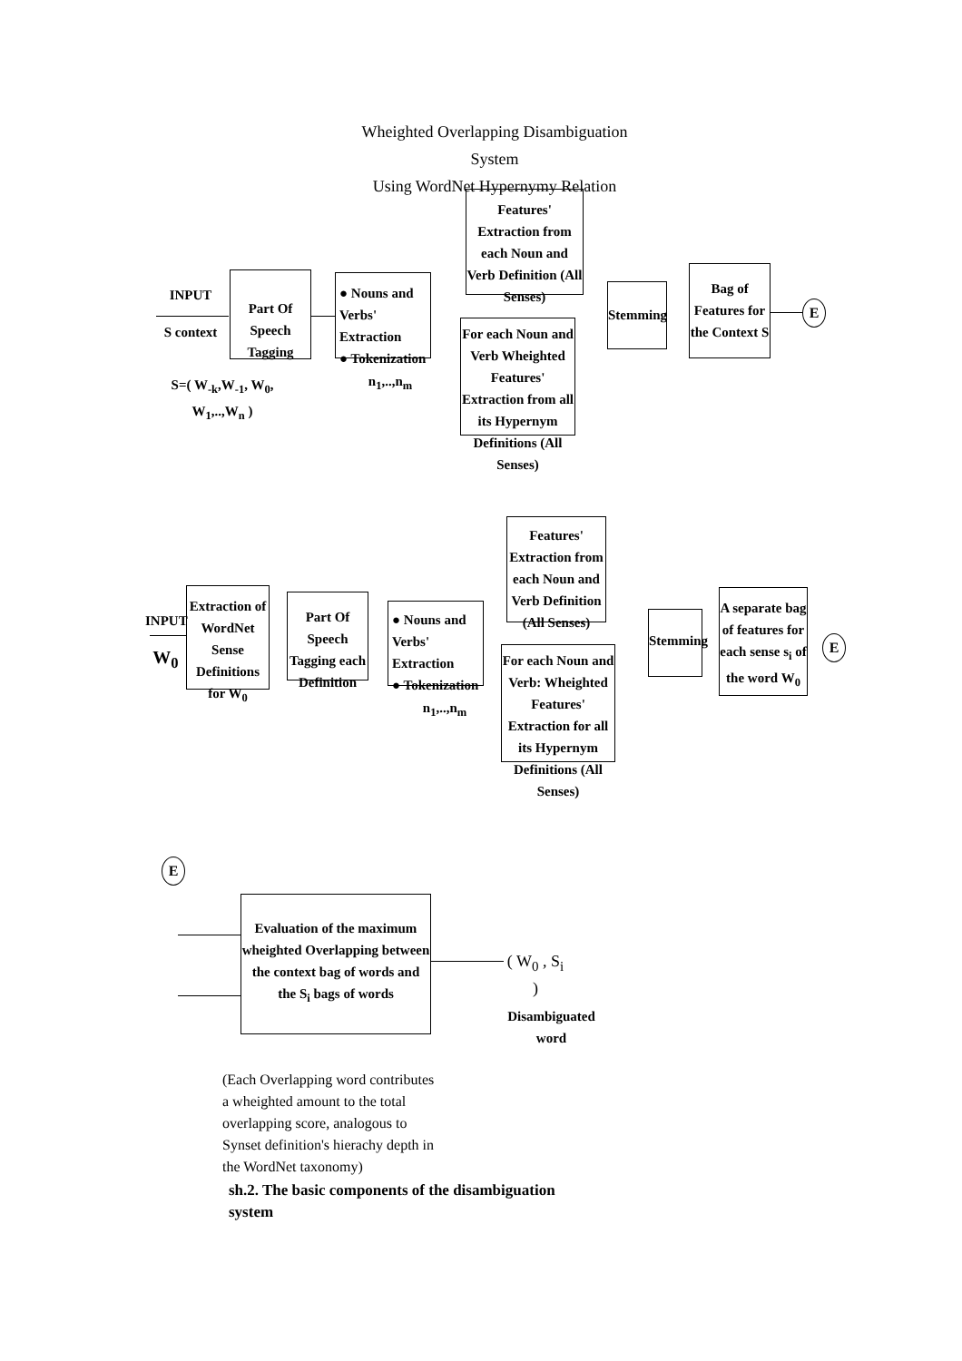Wheighted Overlapping Disambiguation System
Using WordNet Hypernymy Relation
INPUT
S context
S=( W<sub>-k</sub>,W<sub>-1</sub>, W<sub>0</sub>, W<sub>1</sub>,..,W<sub>n</sub> )
Part Of Speech Tagging
● Nouns and Verbs' Extraction
● Tokenization
n<sub>1</sub>,..,n<sub>m</sub>
Features' Extraction from each Noun and Verb Definition (All Senses)
For each Noun and Verb Wheighted Features' Extraction from all its Hypernym Definitions (All Senses)
Stemming
Bag of Features for the Context S
E
INPUT
W<sub>0</sub>
Extraction of WordNet Sense Definitions for W<sub>0</sub>
Part Of Speech Tagging each Definition
● Nouns and Verbs' Extraction
● Tokenization
n<sub>1</sub>,..,n<sub>m</sub>
Features' Extraction from each Noun and Verb Definition (All Senses)
For each Noun and Verb: Wheighted Features' Extraction for all its Hypernym Definitions (All Senses)
Stemming
A separate bag of features for each sense s<sub>i</sub> of the word W<sub>0</sub>
E
E
Evaluation of the maximum wheighted Overlapping between the context bag of words and the S<sub>i</sub> bags of words
( W<sub>0</sub> , S<sub>i</sub> )
Disambiguated word
(Each Overlapping word contributes a wheighted amount to the total overlapping score, analogous to Synset definition's hierachy depth in the WordNet taxonomy)
sh.2. The basic components of the disambiguation system